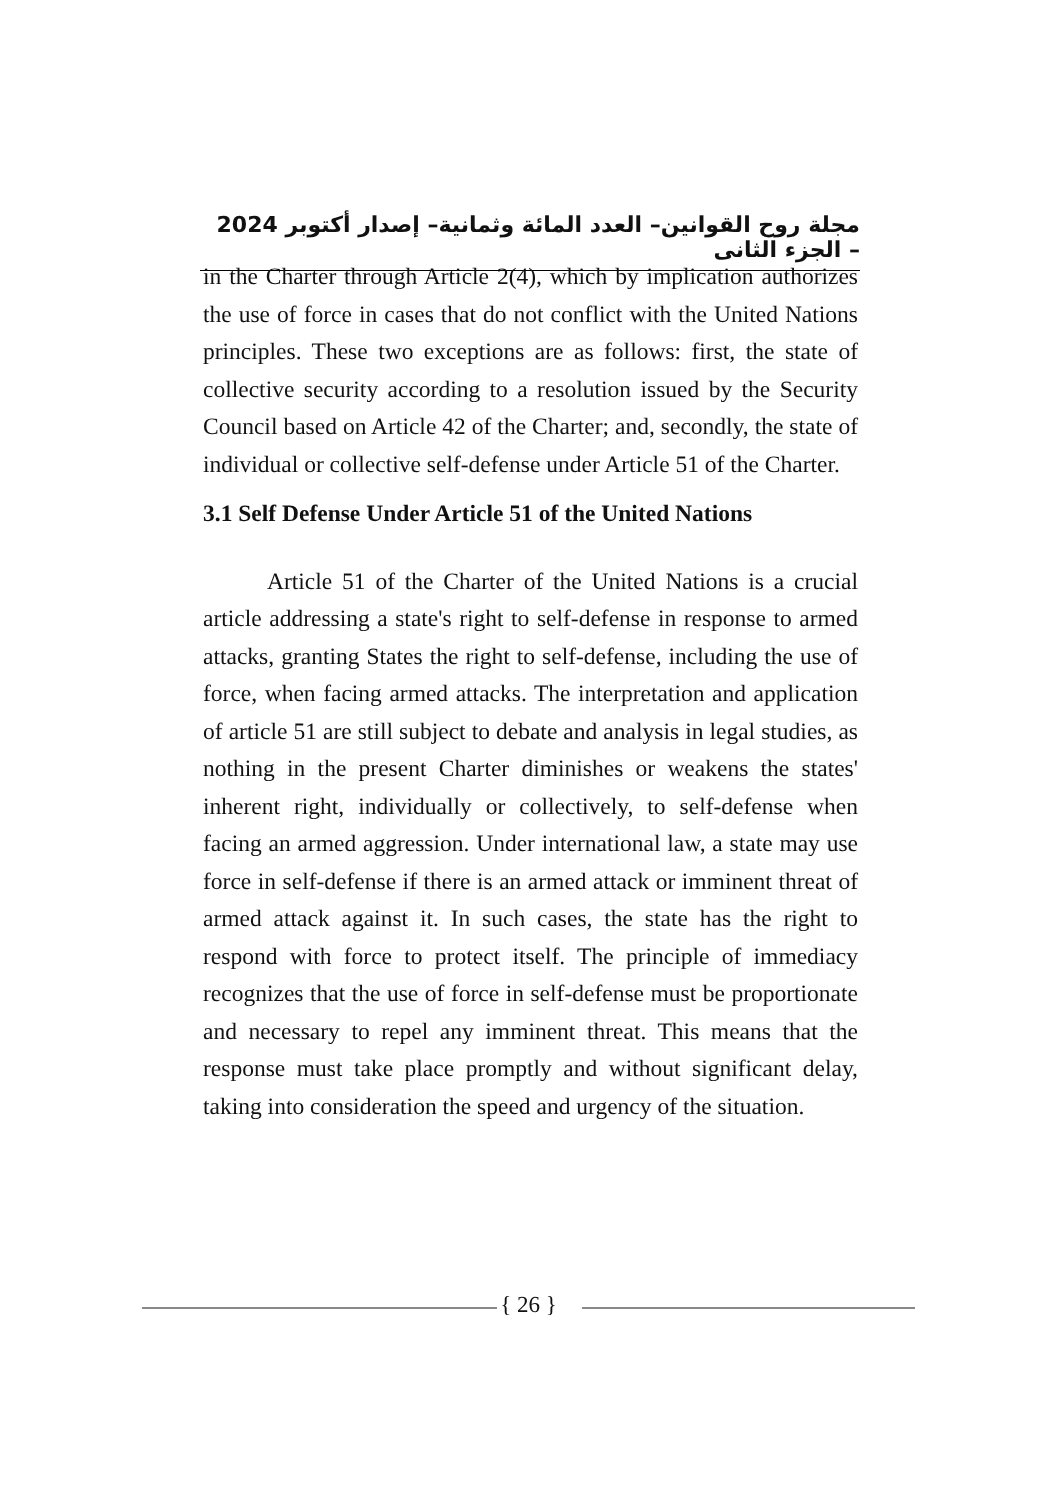مجلة روح القوانين– العدد المائة وثمانية– إصدار أكتوبر 2024 – الجزء الثانى
in the Charter through Article 2(4), which by implication authorizes the use of force in cases that do not conflict with the United Nations principles. These two exceptions are as follows: first, the state of collective security according to a resolution issued by the Security Council based on Article 42 of the Charter; and, secondly, the state of individual or collective self-defense under Article 51 of the Charter.
3.1 Self Defense Under Article 51 of the United Nations
Article 51 of the Charter of the United Nations is a crucial article addressing a state's right to self-defense in response to armed attacks, granting States the right to self-defense, including the use of force, when facing armed attacks. The interpretation and application of article 51 are still subject to debate and analysis in legal studies, as nothing in the present Charter diminishes or weakens the states' inherent right, individually or collectively, to self-defense when facing an armed aggression. Under international law, a state may use force in self-defense if there is an armed attack or imminent threat of armed attack against it. In such cases, the state has the right to respond with force to protect itself. The principle of immediacy recognizes that the use of force in self-defense must be proportionate and necessary to repel any imminent threat. This means that the response must take place promptly and without significant delay, taking into consideration the speed and urgency of the situation.
{ 26 }